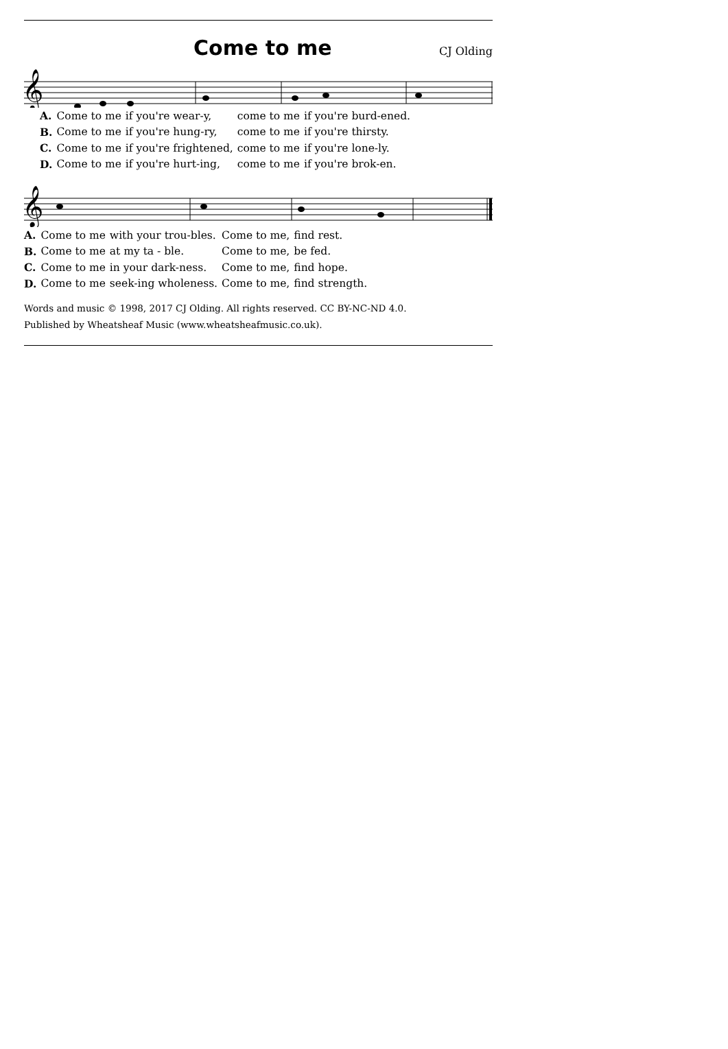Come to me
CJ Olding
𝄞
| A. | Come to me | if you're wear-y, | come to me | if you're burd-ened. |
| B. | Come to me | if you're hung-ry, | come to me | if you're thirsty. |
| C. | Come to me | if you're frightened, | come to me | if you're lone-ly. |
| D. | Come to me | if you're hurt-ing, | come to me | if you're brok-en. |
𝄞
| A. | Come to me | with your trou-bles. | Come to me, | find rest. |
| B. | Come to me | at my ta - ble. | Come to me, | be fed. |
| C. | Come to me | in your dark-ness. | Come to me, | find hope. |
| D. | Come to me | seek-ing wholeness. | Come to me, | find strength. |
Words and music © 1998, 2017 CJ Olding. All rights reserved. CC BY-NC-ND 4.0.
Published by Wheatsheaf Music (www.wheatsheafmusic.co.uk).